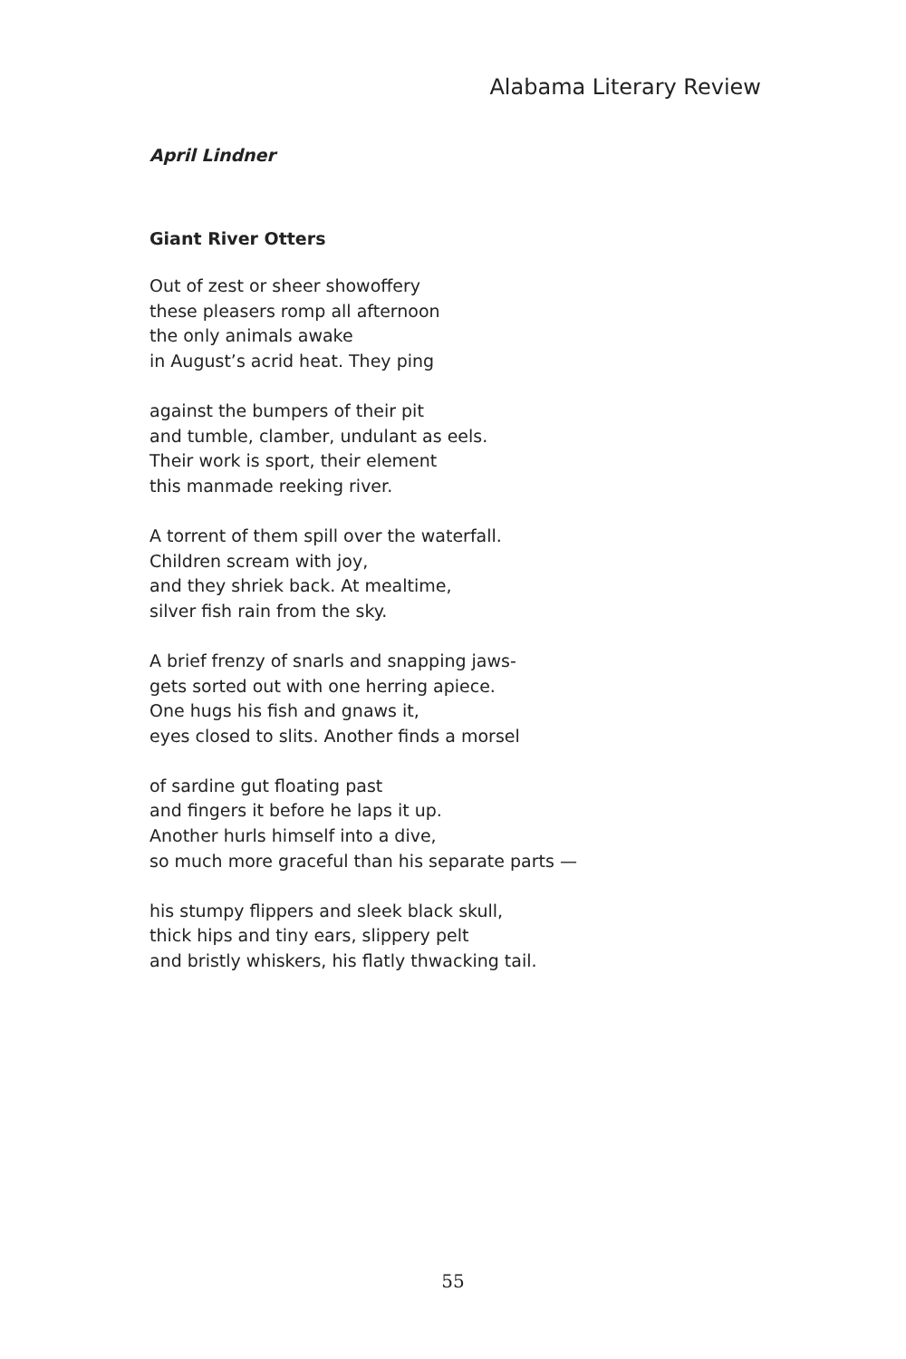Alabama Literary Review
April Lindner
Giant River Otters
Out of zest or sheer showoffery
these pleasers romp all afternoon
the only animals awake
in August’s acrid heat. They ping
against the bumpers of their pit
and tumble, clamber, undulant as eels.
Their work is sport, their element
this manmade reeking river.
A torrent of them spill over the waterfall.
Children scream with joy,
and they shriek back. At mealtime,
silver fish rain from the sky.
A brief frenzy of snarls and snapping jaws-
gets sorted out with one herring apiece.
One hugs his fish and gnaws it,
eyes closed to slits. Another finds a morsel
of sardine gut floating past
and fingers it before he laps it up.
Another hurls himself into a dive,
so much more graceful than his separate parts —
his stumpy flippers and sleek black skull,
thick hips and tiny ears, slippery pelt
and bristly whiskers, his flatly thwacking tail.
55